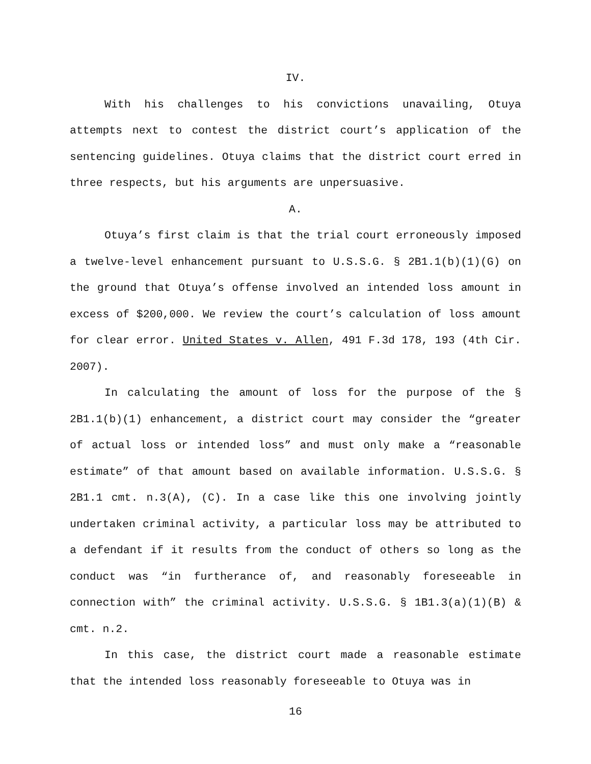IV.
With his challenges to his convictions unavailing, Otuya attempts next to contest the district court’s application of the sentencing guidelines. Otuya claims that the district court erred in three respects, but his arguments are unpersuasive.
A.
Otuya’s first claim is that the trial court erroneously imposed a twelve-level enhancement pursuant to U.S.S.G. § 2B1.1(b)(1)(G) on the ground that Otuya’s offense involved an intended loss amount in excess of $200,000. We review the court’s calculation of loss amount for clear error. United States v. Allen, 491 F.3d 178, 193 (4th Cir. 2007).
In calculating the amount of loss for the purpose of the § 2B1.1(b)(1) enhancement, a district court may consider the “greater of actual loss or intended loss” and must only make a “reasonable estimate” of that amount based on available information. U.S.S.G. § 2B1.1 cmt. n.3(A), (C). In a case like this one involving jointly undertaken criminal activity, a particular loss may be attributed to a defendant if it results from the conduct of others so long as the conduct was “in furtherance of, and reasonably foreseeable in connection with” the criminal activity. U.S.S.G. § 1B1.3(a)(1)(B) & cmt. n.2.
In this case, the district court made a reasonable estimate that the intended loss reasonably foreseeable to Otuya was in
16